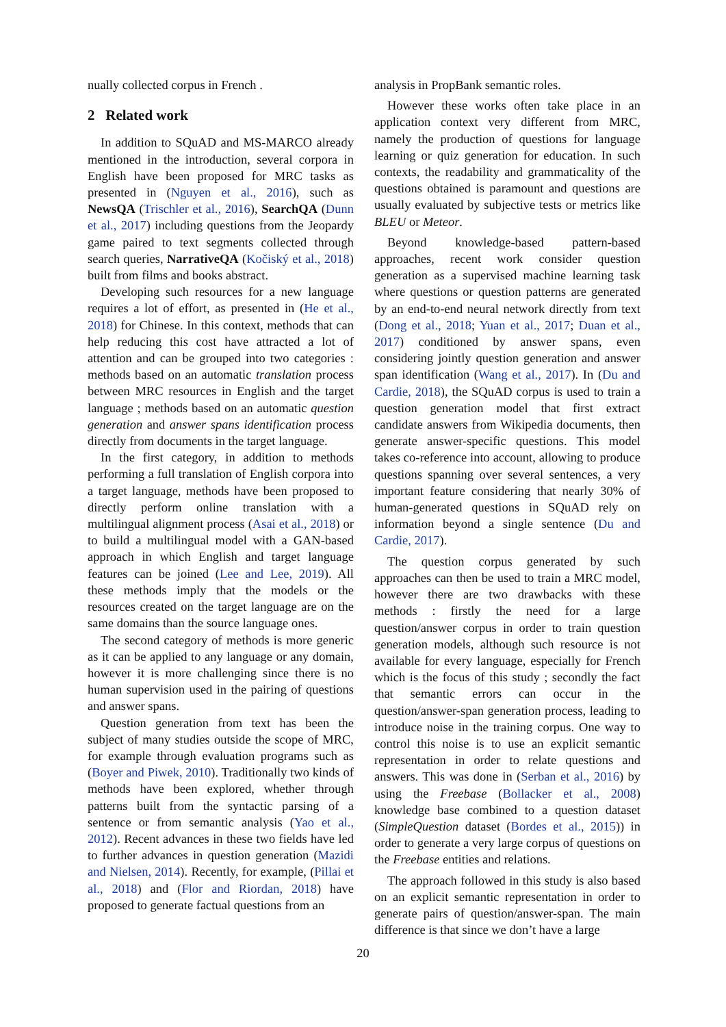nually collected corpus in French .
2 Related work
In addition to SQuAD and MS-MARCO already mentioned in the introduction, several corpora in English have been proposed for MRC tasks as presented in (Nguyen et al., 2016), such as NewsQA (Trischler et al., 2016), SearchQA (Dunn et al., 2017) including questions from the Jeopardy game paired to text segments collected through search queries, NarrativeQA (Kočiský et al., 2018) built from films and books abstract.
Developing such resources for a new language requires a lot of effort, as presented in (He et al., 2018) for Chinese. In this context, methods that can help reducing this cost have attracted a lot of attention and can be grouped into two categories : methods based on an automatic translation process between MRC resources in English and the target language ; methods based on an automatic question generation and answer spans identification process directly from documents in the target language.
In the first category, in addition to methods performing a full translation of English corpora into a target language, methods have been proposed to directly perform online translation with a multilingual alignment process (Asai et al., 2018) or to build a multilingual model with a GAN-based approach in which English and target language features can be joined (Lee and Lee, 2019). All these methods imply that the models or the resources created on the target language are on the same domains than the source language ones.
The second category of methods is more generic as it can be applied to any language or any domain, however it is more challenging since there is no human supervision used in the pairing of questions and answer spans.
Question generation from text has been the subject of many studies outside the scope of MRC, for example through evaluation programs such as (Boyer and Piwek, 2010). Traditionally two kinds of methods have been explored, whether through patterns built from the syntactic parsing of a sentence or from semantic analysis (Yao et al., 2012). Recent advances in these two fields have led to further advances in question generation (Mazidi and Nielsen, 2014). Recently, for example, (Pillai et al., 2018) and (Flor and Riordan, 2018) have proposed to generate factual questions from an
analysis in PropBank semantic roles.
However these works often take place in an application context very different from MRC, namely the production of questions for language learning or quiz generation for education. In such contexts, the readability and grammaticality of the questions obtained is paramount and questions are usually evaluated by subjective tests or metrics like BLEU or Meteor.
Beyond knowledge-based pattern-based approaches, recent work consider question generation as a supervised machine learning task where questions or question patterns are generated by an end-to-end neural network directly from text (Dong et al., 2018; Yuan et al., 2017; Duan et al., 2017) conditioned by answer spans, even considering jointly question generation and answer span identification (Wang et al., 2017). In (Du and Cardie, 2018), the SQuAD corpus is used to train a question generation model that first extract candidate answers from Wikipedia documents, then generate answer-specific questions. This model takes co-reference into account, allowing to produce questions spanning over several sentences, a very important feature considering that nearly 30% of human-generated questions in SQuAD rely on information beyond a single sentence (Du and Cardie, 2017).
The question corpus generated by such approaches can then be used to train a MRC model, however there are two drawbacks with these methods : firstly the need for a large question/answer corpus in order to train question generation models, although such resource is not available for every language, especially for French which is the focus of this study ; secondly the fact that semantic errors can occur in the question/answer-span generation process, leading to introduce noise in the training corpus. One way to control this noise is to use an explicit semantic representation in order to relate questions and answers. This was done in (Serban et al., 2016) by using the Freebase (Bollacker et al., 2008) knowledge base combined to a question dataset (SimpleQuestion dataset (Bordes et al., 2015)) in order to generate a very large corpus of questions on the Freebase entities and relations.
The approach followed in this study is also based on an explicit semantic representation in order to generate pairs of question/answer-span. The main difference is that since we don’t have a large
20